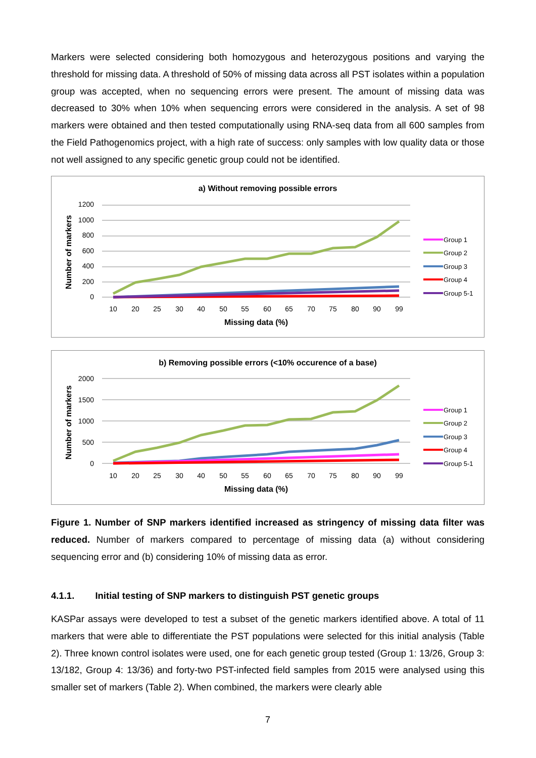Markers were selected considering both homozygous and heterozygous positions and varying the threshold for missing data. A threshold of 50% of missing data across all PST isolates within a population group was accepted, when no sequencing errors were present. The amount of missing data was decreased to 30% when 10% when sequencing errors were considered in the analysis. A set of 98 markers were obtained and then tested computationally using RNA-seq data from all 600 samples from the Field Pathogenomics project, with a high rate of success: only samples with low quality data or those not well assigned to any specific genetic group could not be identified.
a) Without removing possible errors
1200
1000
800
600
400
200
0
Number of markers
10
20
25
30
40
50
55
60
65
70
75
80
90
99
Missing data (%)
Group 1
Group 2
Group 3
Group 4
Group 5-1
b) Removing possible errors (<10% occurence of a base)
2000
1500
1000
500
0
Number of markers
10
20
25
30
40
50
55
60
65
70
75
80
90
99
Missing data (%)
Group 1
Group 2
Group 3
Group 4
Group 5-1
Figure 1. Number of SNP markers identified increased as stringency of missing data filter was reduced. Number of markers compared to percentage of missing data (a) without considering sequencing error and (b) considering 10% of missing data as error.
4.1.1. Initial testing of SNP markers to distinguish PST genetic groups
KASPar assays were developed to test a subset of the genetic markers identified above. A total of 11 markers that were able to differentiate the PST populations were selected for this initial analysis (Table 2). Three known control isolates were used, one for each genetic group tested (Group 1: 13/26, Group 3: 13/182, Group 4: 13/36) and forty-two PST-infected field samples from 2015 were analysed using this smaller set of markers (Table 2). When combined, the markers were clearly able
7